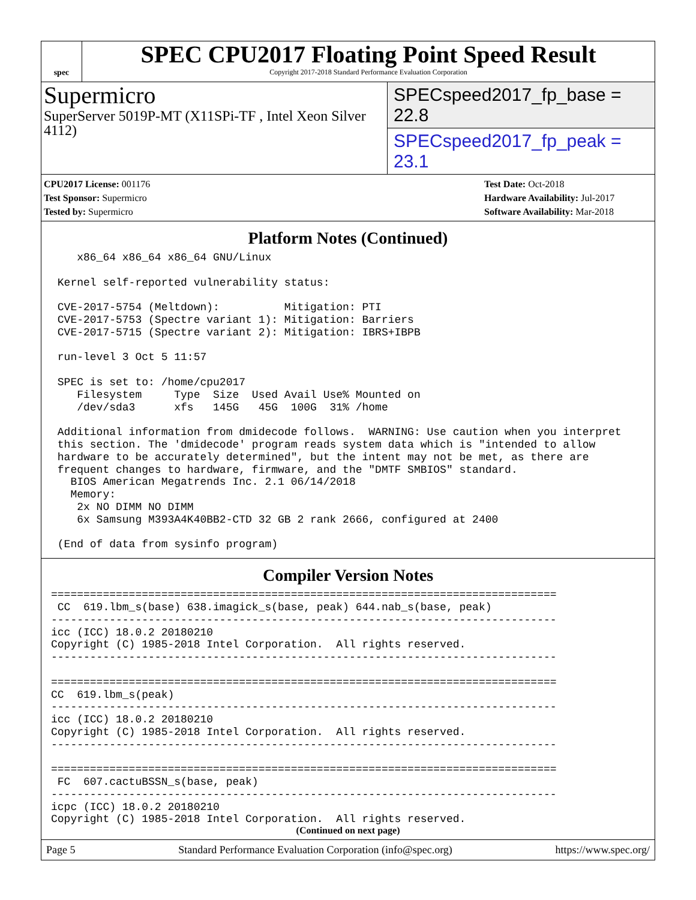spec
SPEC CPU2017 Floating Point Speed Result
Copyright 2017-2018 Standard Performance Evaluation Corporation
Supermicro
SuperServer 5019P-MT (X11SPi-TF , Intel Xeon Silver 4112)
SPECspeed2017_fp_base = 22.8
SPECspeed2017_fp_peak = 23.1
CPU2017 License: 001176
Test Sponsor: Supermicro
Tested by: Supermicro
Test Date: Oct-2018
Hardware Availability: Jul-2017
Software Availability: Mar-2018
Platform Notes (Continued)
    x86_64 x86_64 x86_64 GNU/Linux

 Kernel self-reported vulnerability status:

 CVE-2017-5754 (Meltdown):          Mitigation: PTI
 CVE-2017-5753 (Spectre variant 1): Mitigation: Barriers
 CVE-2017-5715 (Spectre variant 2): Mitigation: IBRS+IBPB

 run-level 3 Oct 5 11:57

 SPEC is set to: /home/cpu2017
    Filesystem     Type  Size  Used Avail Use% Mounted on
    /dev/sda3      xfs   145G   45G  100G  31% /home

 Additional information from dmidecode follows.  WARNING: Use caution when you interpret
 this section. The 'dmidecode' program reads system data which is "intended to allow
 hardware to be accurately determined", but the intent may not be met, as there are
 frequent changes to hardware, firmware, and the "DMTF SMBIOS" standard.
   BIOS American Megatrends Inc. 2.1 06/14/2018
   Memory:
    2x NO DIMM NO DIMM
    6x Samsung M393A4K40BB2-CTD 32 GB 2 rank 2666, configured at 2400

 (End of data from sysinfo program)
Compiler Version Notes
==============================================================================
 CC  619.lbm_s(base) 638.imagick_s(base, peak) 644.nab_s(base, peak)
------------------------------------------------------------------------------
icc (ICC) 18.0.2 20180210
Copyright (C) 1985-2018 Intel Corporation.  All rights reserved.
------------------------------------------------------------------------------

==============================================================================
CC  619.lbm_s(peak)
------------------------------------------------------------------------------
icc (ICC) 18.0.2 20180210
Copyright (C) 1985-2018 Intel Corporation.  All rights reserved.
------------------------------------------------------------------------------

==============================================================================
 FC  607.cactuBSSN_s(base, peak)
------------------------------------------------------------------------------
icpc (ICC) 18.0.2 20180210
Copyright (C) 1985-2018 Intel Corporation.  All rights reserved.
(Continued on next page)
Page 5 Standard Performance Evaluation Corporation (info@spec.org) https://www.spec.org/